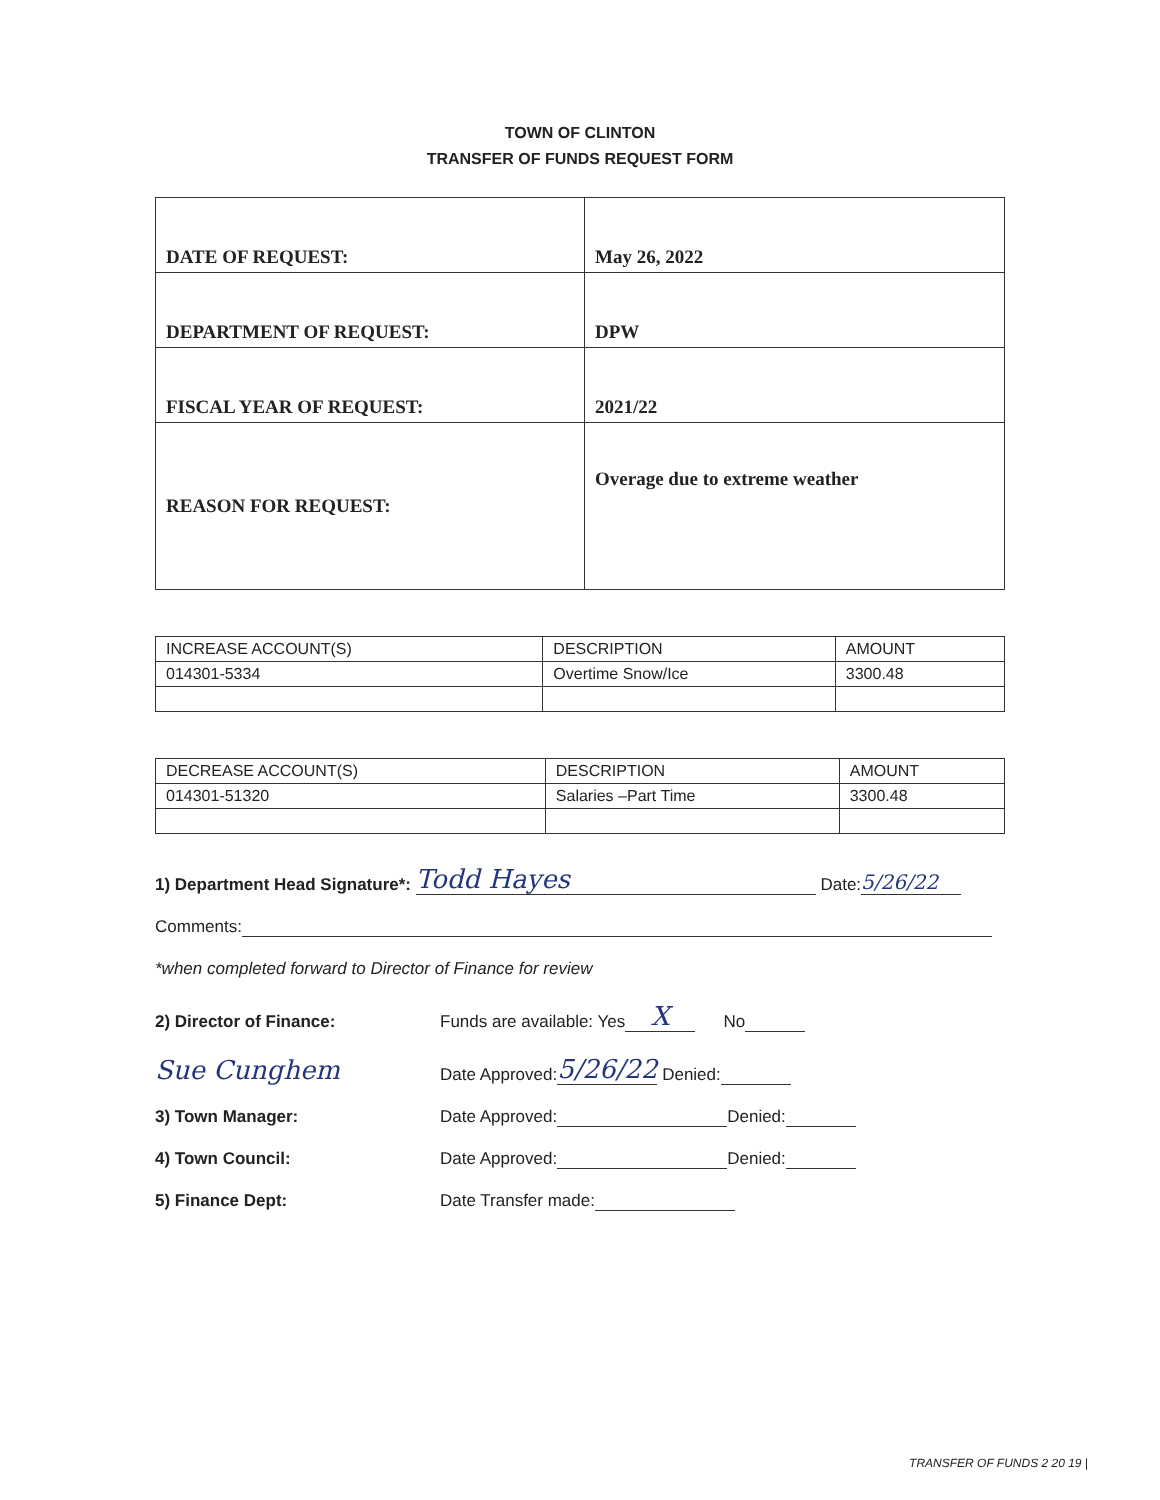TOWN OF CLINTON
TRANSFER OF FUNDS REQUEST FORM
| DATE OF REQUEST: | May 26, 2022 |
| DEPARTMENT OF REQUEST: | DPW |
| FISCAL YEAR OF REQUEST: | 2021/22 |
| REASON FOR REQUEST: | Overage due to extreme weather |
| INCREASE ACCOUNT(S) | DESCRIPTION | AMOUNT |
| 014301-5334 | Overtime Snow/Ice | 3300.48 |
| DECREASE ACCOUNT(S) | DESCRIPTION | AMOUNT |
| 014301-51320 | Salaries –Part Time | 3300.48 |
1) Department Head Signature*: Todd Hayes Date: 5/26/22
Comments:
*when completed forward to Director of Finance for review
2) Director of Finance: Funds are available: Yes X No
Sue Cunghem Date Approved: 5/26/22 Denied:
3) Town Manager: Date Approved: Denied:
4) Town Council: Date Approved: Denied:
5) Finance Dept: Date Transfer made:
TRANSFER OF FUNDS 2 20 19 |